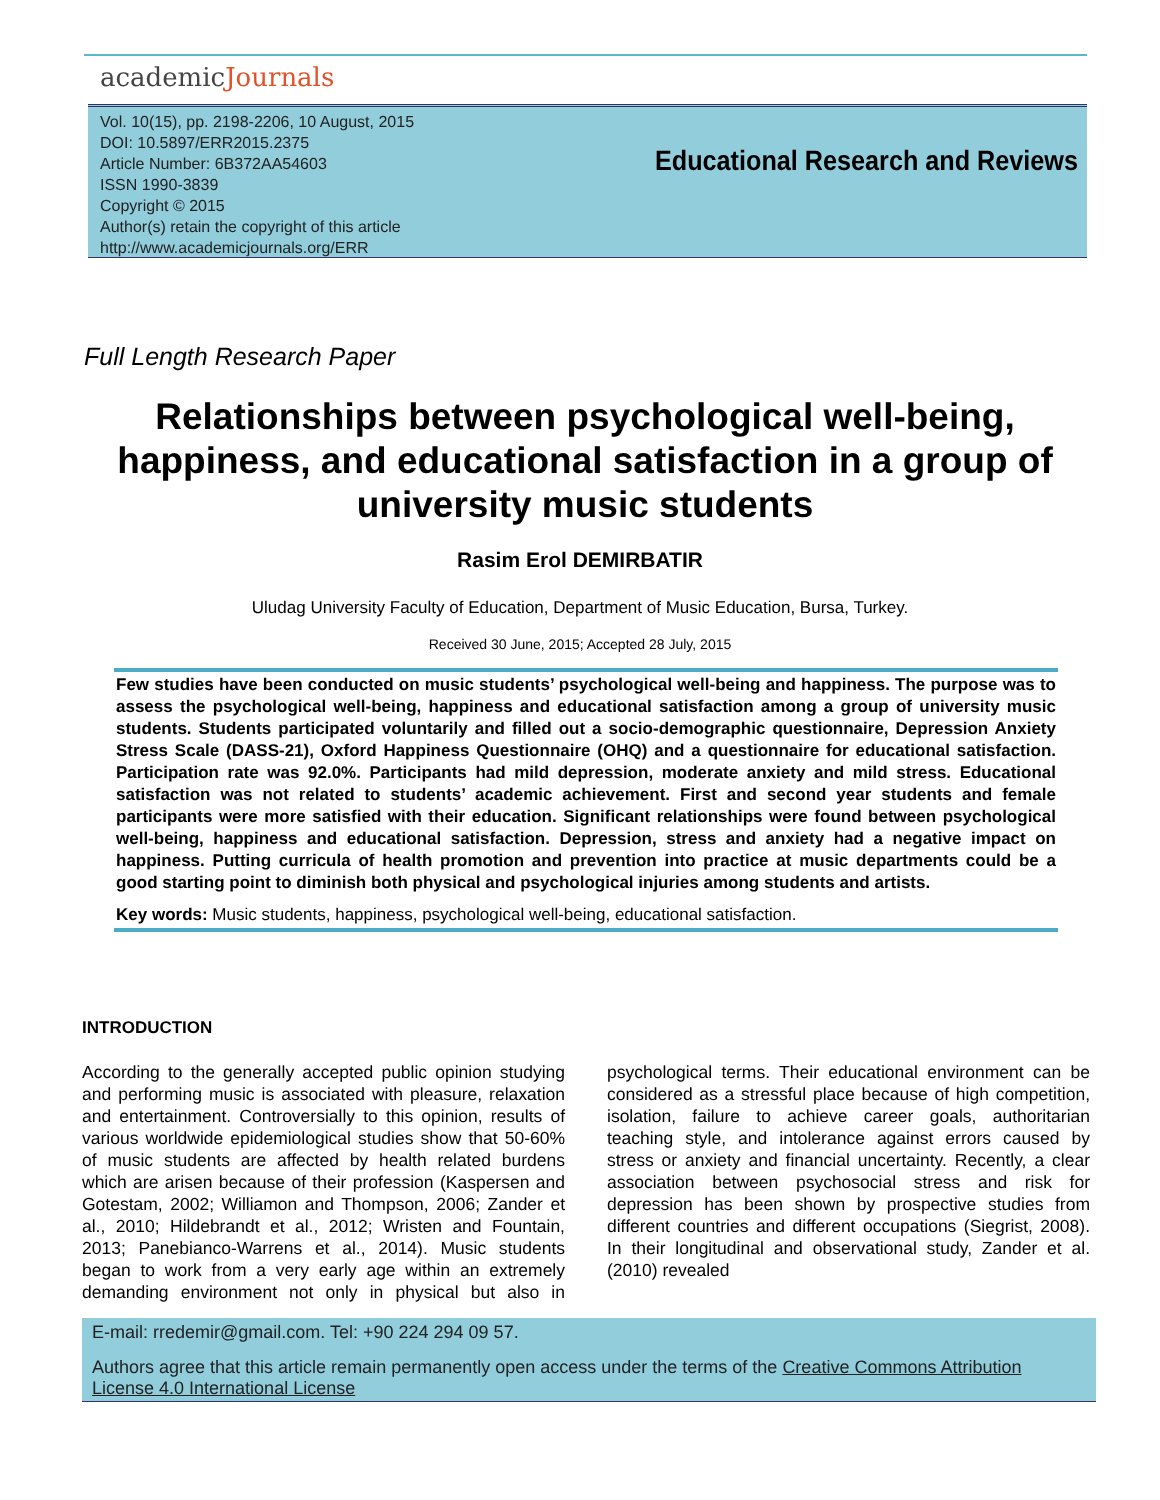academicJournals
Vol. 10(15), pp. 2198-2206, 10 August, 2015
DOI: 10.5897/ERR2015.2375
Article Number: 6B372AA54603
ISSN 1990-3839
Copyright © 2015
Author(s) retain the copyright of this article
http://www.academicjournals.org/ERR
Educational Research and Reviews
Full Length Research Paper
Relationships between psychological well-being, happiness, and educational satisfaction in a group of university music students
Rasim Erol DEMIRBATIR
Uludag University Faculty of Education, Department of Music Education, Bursa, Turkey.
Received 30 June, 2015; Accepted 28 July, 2015
Few studies have been conducted on music students’ psychological well-being and happiness. The purpose was to assess the psychological well-being, happiness and educational satisfaction among a group of university music students. Students participated voluntarily and filled out a socio-demographic questionnaire, Depression Anxiety Stress Scale (DASS-21), Oxford Happiness Questionnaire (OHQ) and a questionnaire for educational satisfaction. Participation rate was 92.0%. Participants had mild depression, moderate anxiety and mild stress. Educational satisfaction was not related to students’ academic achievement. First and second year students and female participants were more satisfied with their education. Significant relationships were found between psychological well-being, happiness and educational satisfaction. Depression, stress and anxiety had a negative impact on happiness. Putting curricula of health promotion and prevention into practice at music departments could be a good starting point to diminish both physical and psychological injuries among students and artists.
Key words: Music students, happiness, psychological well-being, educational satisfaction.
INTRODUCTION
According to the generally accepted public opinion studying and performing music is associated with pleasure, relaxation and entertainment. Controversially to this opinion, results of various worldwide epidemiological studies show that 50-60% of music students are affected by health related burdens which are arisen because of their profession (Kaspersen and Gotestam, 2002; Williamon and Thompson, 2006; Zander et al., 2010; Hildebrandt et al., 2012; Wristen and Fountain, 2013; Panebianco-Warrens et al., 2014). Music students began to work from a very early age within an extremely demanding environment not only in physical but also in psychological terms. Their educational environment can be considered as a stressful place because of high competition, isolation, failure to achieve career goals, authoritarian teaching style, and intolerance against errors caused by stress or anxiety and financial uncertainty. Recently, a clear association between psychosocial stress and risk for depression has been shown by prospective studies from different countries and different occupations (Siegrist, 2008). In their longitudinal and observational study, Zander et al. (2010) revealed
E-mail: rredemir@gmail.com. Tel: +90 224 294 09 57.
Authors agree that this article remain permanently open access under the terms of the Creative Commons Attribution License 4.0 International License